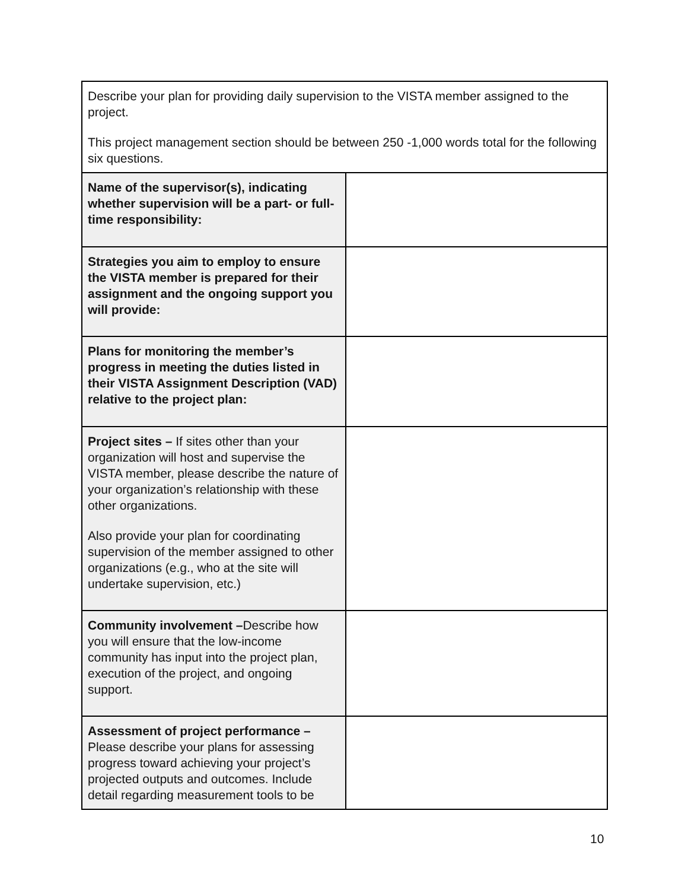| Describe your plan for providing daily supervision to the VISTA member assigned to the project. This project management section should be between 250 -1,000 words total for the following six questions. | |
| Name of the supervisor(s), indicating whether supervision will be a part- or full-time responsibility: | |
| Strategies you aim to employ to ensure the VISTA member is prepared for their assignment and the ongoing support you will provide: | |
| Plans for monitoring the member’s progress in meeting the duties listed in their VISTA Assignment Description (VAD) relative to the project plan: | |
| Project sites – If sites other than your organization will host and supervise the VISTA member, please describe the nature of your organization’s relationship with these other organizations. Also provide your plan for coordinating supervision of the member assigned to other organizations (e.g., who at the site will undertake supervision, etc.) | |
| Community involvement – Describe how you will ensure that the low-income community has input into the project plan, execution of the project, and ongoing support. | |
| Assessment of project performance – Please describe your plans for assessing progress toward achieving your project’s projected outputs and outcomes. Include detail regarding measurement tools to be | |
10